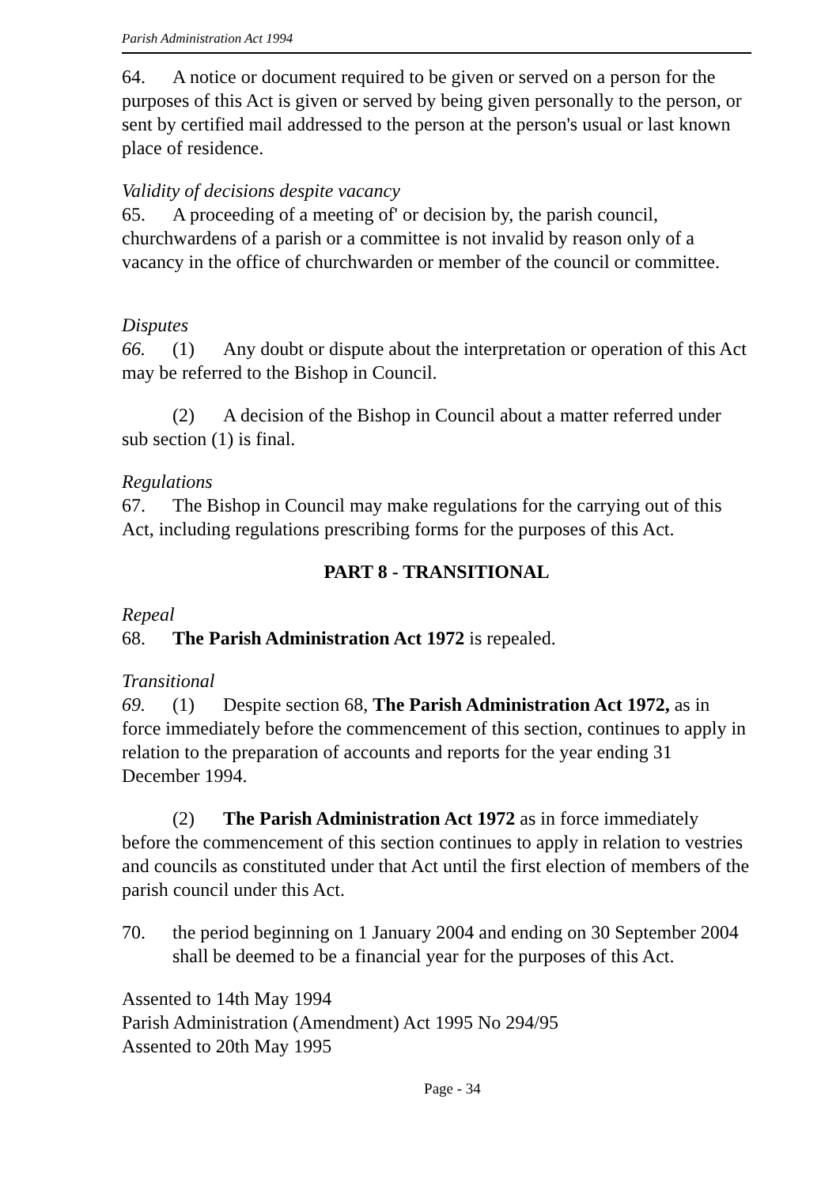Parish Administration Act 1994
64. A notice or document required to be given or served on a person for the purposes of this Act is given or served by being given personally to the person, or sent by certified mail addressed to the person at the person's usual or last known place of residence.
Validity of decisions despite vacancy
65. A proceeding of a meeting of' or decision by, the parish council, churchwardens of a parish or a committee is not invalid by reason only of a vacancy in the office of churchwarden or member of the council or committee.
Disputes
66. (1) Any doubt or dispute about the interpretation or operation of this Act may be referred to the Bishop in Council.
(2) A decision of the Bishop in Council about a matter referred under sub section (1) is final.
Regulations
67. The Bishop in Council may make regulations for the carrying out of this Act, including regulations prescribing forms for the purposes of this Act.
PART 8 - TRANSITIONAL
Repeal
68. The Parish Administration Act 1972 is repealed.
Transitional
69. (1) Despite section 68, The Parish Administration Act 1972, as in force immediately before the commencement of this section, continues to apply in relation to the preparation of accounts and reports for the year ending 31 December 1994.
(2) The Parish Administration Act 1972 as in force immediately before the commencement of this section continues to apply in relation to vestries and councils as constituted under that Act until the first election of members of the parish council under this Act.
70. the period beginning on 1 January 2004 and ending on 30 September 2004 shall be deemed to be a financial year for the purposes of this Act.
Assented to 14th May 1994
Parish Administration (Amendment) Act 1995 No 294/95
Assented to 20th May 1995
Page - 34